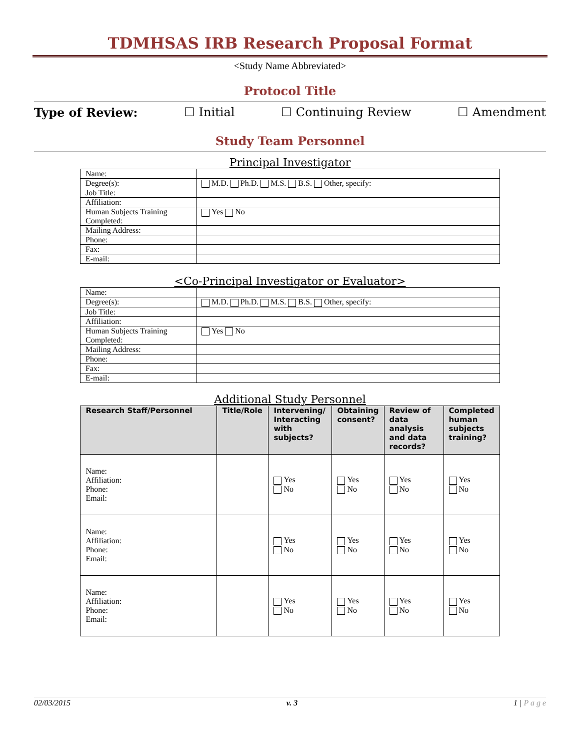TDMHSAS IRB Research Proposal Format
<Study Name Abbreviated>
Protocol Title
Type of Review: ☐ Initial ☐ Continuing Review ☐ Amendment
Study Team Personnel
Principal Investigator
| Name: | |
| Degree(s): | M.D. Ph.D. M.S. B.S. Other, specify: |
| Job Title: | |
| Affiliation: | |
| Human Subjects Training Completed: | Yes No |
| Mailing Address: | |
| Phone: | |
| Fax: | |
| E-mail: | |
<Co-Principal Investigator or Evaluator>
| Name: | |
| Degree(s): | M.D. Ph.D. M.S. B.S. Other, specify: |
| Job Title: | |
| Affiliation: | |
| Human Subjects Training Completed: | Yes No |
| Mailing Address: | |
| Phone: | |
| Fax: | |
| E-mail: | |
Additional Study Personnel
| Research Staff/Personnel | Title/Role | Intervening/ Interacting with subjects? | Obtaining consent? | Review of data analysis and data records? | Completed human subjects training? |
| --- | --- | --- | --- | --- | --- |
| Name: Affiliation: Phone: Email: | | Yes No | Yes No | Yes No | Yes No |
| Name: Affiliation: Phone: Email: | | Yes No | Yes No | Yes No | Yes No |
| Name: Affiliation: Phone: Email: | | Yes No | Yes No | Yes No | Yes No |
02/03/2015 v. 3 1 | P a g e